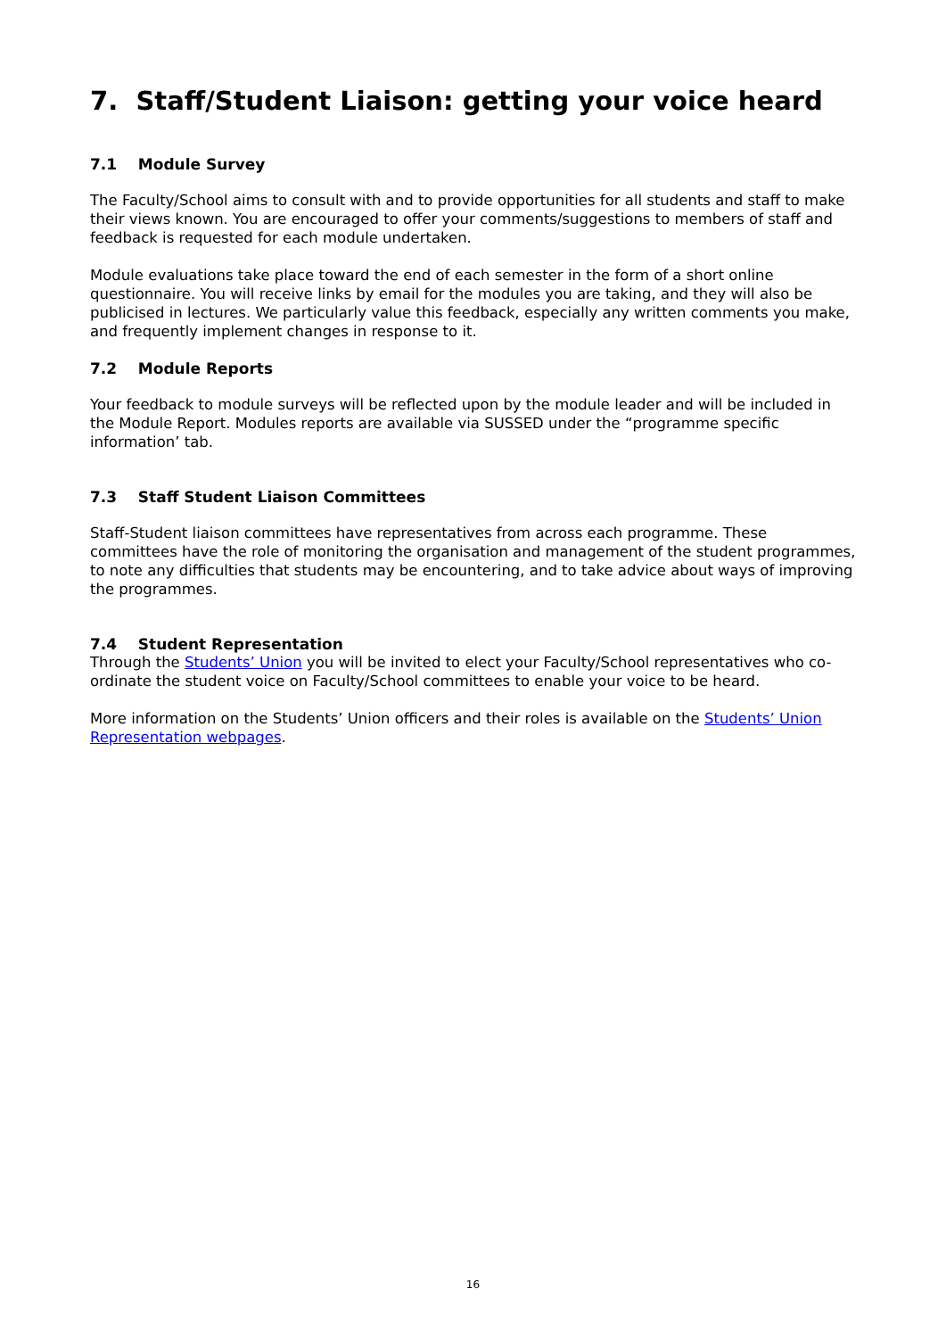7. Staff/Student Liaison: getting your voice heard
7.1 Module Survey
The Faculty/School aims to consult with and to provide opportunities for all students and staff to make their views known. You are encouraged to offer your comments/suggestions to members of staff and feedback is requested for each module undertaken.
Module evaluations take place toward the end of each semester in the form of a short online questionnaire. You will receive links by email for the modules you are taking, and they will also be publicised in lectures. We particularly value this feedback, especially any written comments you make, and frequently implement changes in response to it.
7.2 Module Reports
Your feedback to module surveys will be reflected upon by the module leader and will be included in the Module Report. Modules reports are available via SUSSED under the “programme specific information’ tab.
7.3 Staff Student Liaison Committees
Staff-Student liaison committees have representatives from across each programme. These committees have the role of monitoring the organisation and management of the student programmes, to note any difficulties that students may be encountering, and to take advice about ways of improving the programmes.
7.4 Student Representation
Through the Students’ Union you will be invited to elect your Faculty/School representatives who co-ordinate the student voice on Faculty/School committees to enable your voice to be heard.
More information on the Students’ Union officers and their roles is available on the Students’ Union Representation webpages.
16